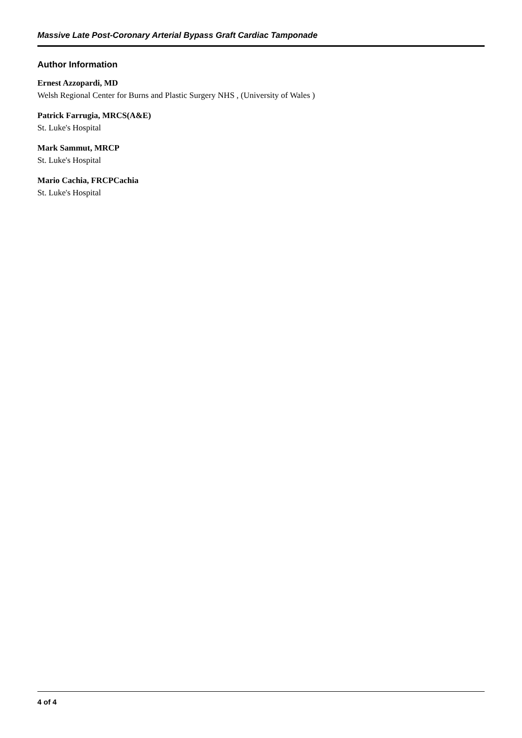Massive Late Post-Coronary Arterial Bypass Graft Cardiac Tamponade
Author Information
Ernest Azzopardi, MD
Welsh Regional Center for Burns and Plastic Surgery NHS , (University of Wales )
Patrick Farrugia, MRCS(A&E)
St. Luke's Hospital
Mark Sammut, MRCP
St. Luke's Hospital
Mario Cachia, FRCPCachia
St. Luke's Hospital
4 of 4